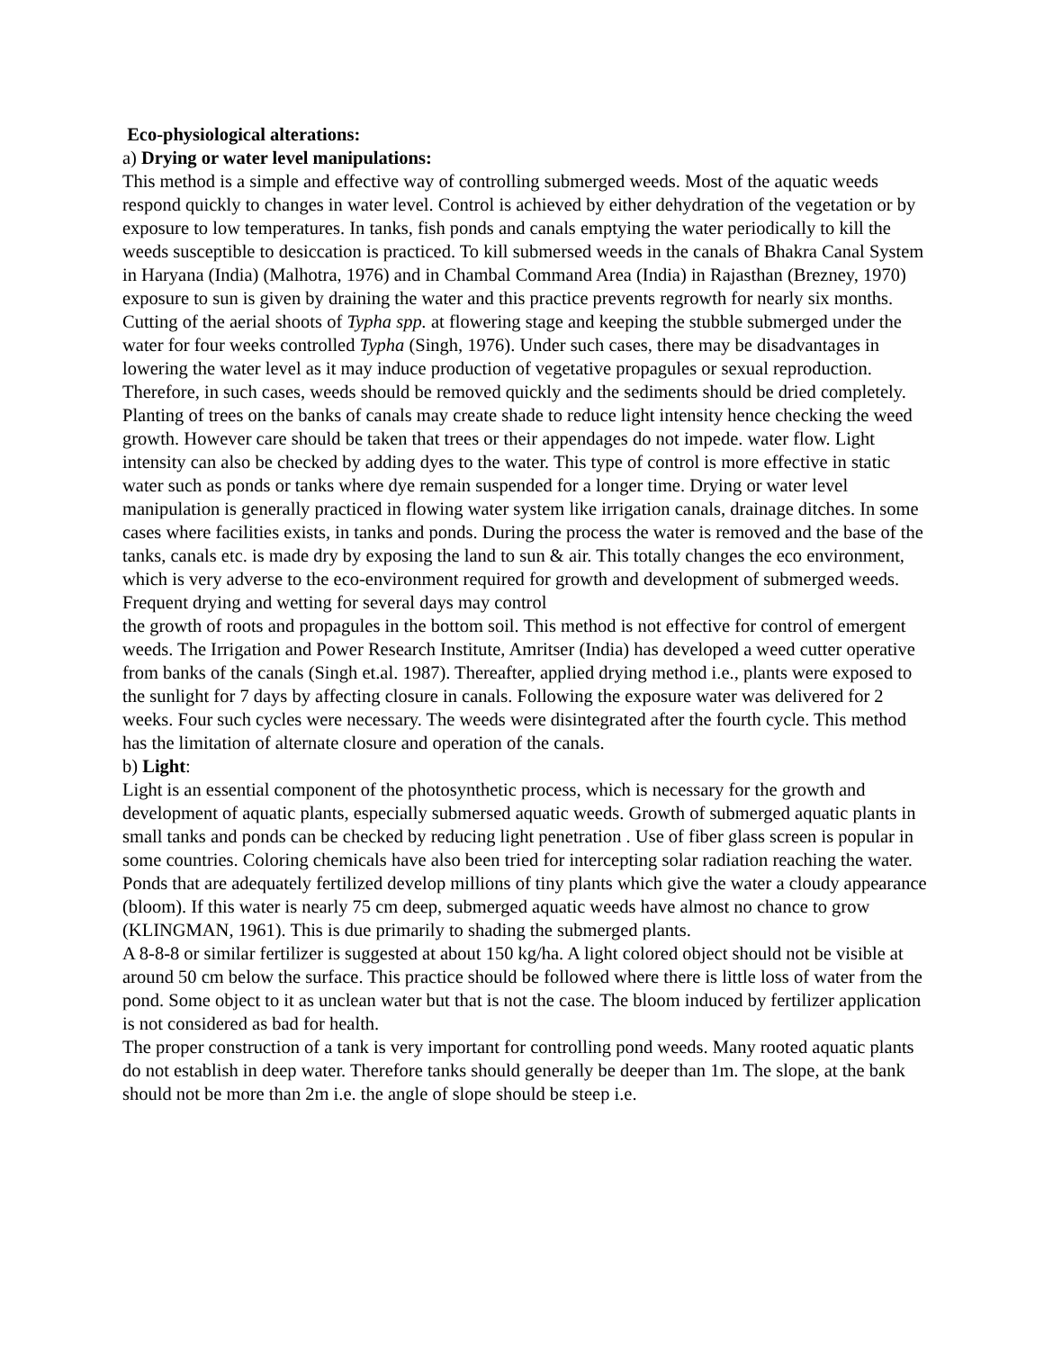Eco-physiological alterations:
a) Drying or water level manipulations:
This method is a simple and effective way of controlling submerged weeds. Most of the aquatic weeds respond quickly to changes in water level. Control is achieved by either dehydration of the vegetation or by exposure to low temperatures. In tanks, fish ponds and canals emptying the water periodically to kill the weeds susceptible to desiccation is practiced. To kill submersed weeds in the canals of Bhakra Canal System in Haryana (India) (Malhotra, 1976) and in Chambal Command Area (India) in Rajasthan (Brezney, 1970) exposure to sun is given by draining the water and this practice prevents regrowth for nearly six months. Cutting of the aerial shoots of Typha spp. at flowering stage and keeping the stubble submerged under the water for four weeks controlled Typha (Singh, 1976). Under such cases, there may be disadvantages in lowering the water level as it may induce production of vegetative propagules or sexual reproduction. Therefore, in such cases, weeds should be removed quickly and the sediments should be dried completely. Planting of trees on the banks of canals may create shade to reduce light intensity hence checking the weed growth. However care should be taken that trees or their appendages do not impede. water flow. Light intensity can also be checked by adding dyes to the water. This type of control is more effective in static water such as ponds or tanks where dye remain suspended for a longer time. Drying or water level manipulation is generally practiced in flowing water system like irrigation canals, drainage ditches. In some cases where facilities exists, in tanks and ponds. During the process the water is removed and the base of the tanks, canals etc. is made dry by exposing the land to sun & air. This totally changes the eco environment, which is very adverse to the eco-environment required for growth and development of submerged weeds. Frequent drying and wetting for several days may control
the growth of roots and propagules in the bottom soil. This method is not effective for control of emergent weeds. The Irrigation and Power Research Institute, Amritser (India) has developed a weed cutter operative from banks of the canals (Singh et.al. 1987). Thereafter, applied drying method i.e., plants were exposed to the sunlight for 7 days by affecting closure in canals. Following the exposure water was delivered for 2 weeks. Four such cycles were necessary. The weeds were disintegrated after the fourth cycle. This method has the limitation of alternate closure and operation of the canals.
b) Light:
Light is an essential component of the photosynthetic process, which is necessary for the growth and development of aquatic plants, especially submersed aquatic weeds. Growth of submerged aquatic plants in small tanks and ponds can be checked by reducing light penetration . Use of fiber glass screen is popular in some countries. Coloring chemicals have also been tried for intercepting solar radiation reaching the water.
Ponds that are adequately fertilized develop millions of tiny plants which give the water a cloudy appearance (bloom). If this water is nearly 75 cm deep, submerged aquatic weeds have almost no chance to grow (KLINGMAN, 1961). This is due primarily to shading the submerged plants.
A 8-8-8 or similar fertilizer is suggested at about 150 kg/ha. A light colored object should not be visible at around 50 cm below the surface. This practice should be followed where there is little loss of water from the pond. Some object to it as unclean water but that is not the case. The bloom induced by fertilizer application is not considered as bad for health.
The proper construction of a tank is very important for controlling pond weeds. Many rooted aquatic plants do not establish in deep water. Therefore tanks should generally be deeper than 1m. The slope, at the bank should not be more than 2m i.e. the angle of slope should be steep i.e.